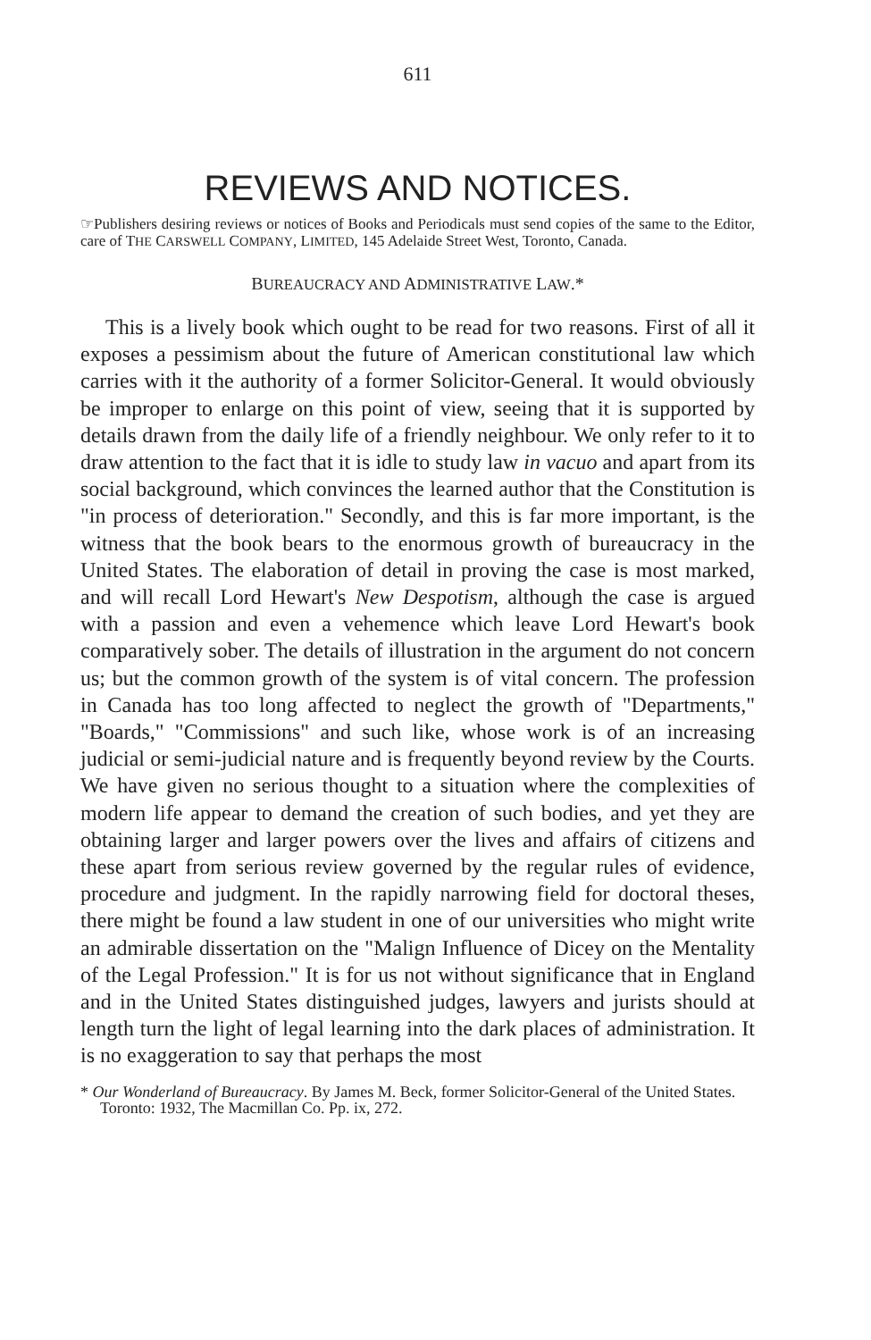611
REVIEWS AND NOTICES.
☞Publishers desiring reviews or notices of Books and Periodicals must send copies of the same to the Editor, care of THE CARSWELL COMPANY, LIMITED, 145 Adelaide Street West, Toronto, Canada.
BUREAUCRACY AND ADMINISTRATIVE LAW.*
This is a lively book which ought to be read for two reasons. First of all it exposes a pessimism about the future of American constitutional law which carries with it the authority of a former Solicitor-General. It would obviously be improper to enlarge on this point of view, seeing that it is supported by details drawn from the daily life of a friendly neighbour. We only refer to it to draw attention to the fact that it is idle to study law in vacuo and apart from its social background, which convinces the learned author that the Constitution is "in process of deterioration." Secondly, and this is far more important, is the witness that the book bears to the enormous growth of bureaucracy in the United States. The elaboration of detail in proving the case is most marked, and will recall Lord Hewart's New Despotism, although the case is argued with a passion and even a vehemence which leave Lord Hewart's book comparatively sober. The details of illustration in the argument do not concern us; but the common growth of the system is of vital concern. The profession in Canada has too long affected to neglect the growth of "Departments," "Boards," "Commissions" and such like, whose work is of an increasing judicial or semi-judicial nature and is frequently beyond review by the Courts. We have given no serious thought to a situation where the complexities of modern life appear to demand the creation of such bodies, and yet they are obtaining larger and larger powers over the lives and affairs of citizens and these apart from serious review governed by the regular rules of evidence, procedure and judgment. In the rapidly narrowing field for doctoral theses, there might be found a law student in one of our universities who might write an admirable dissertation on the "Malign Influence of Dicey on the Mentality of the Legal Profession." It is for us not without significance that in England and in the United States distinguished judges, lawyers and jurists should at length turn the light of legal learning into the dark places of administration. It is no exaggeration to say that perhaps the most
* Our Wonderland of Bureaucracy. By James M. Beck, former Solicitor-General of the United States. Toronto: 1932, The Macmillan Co. Pp. ix, 272.